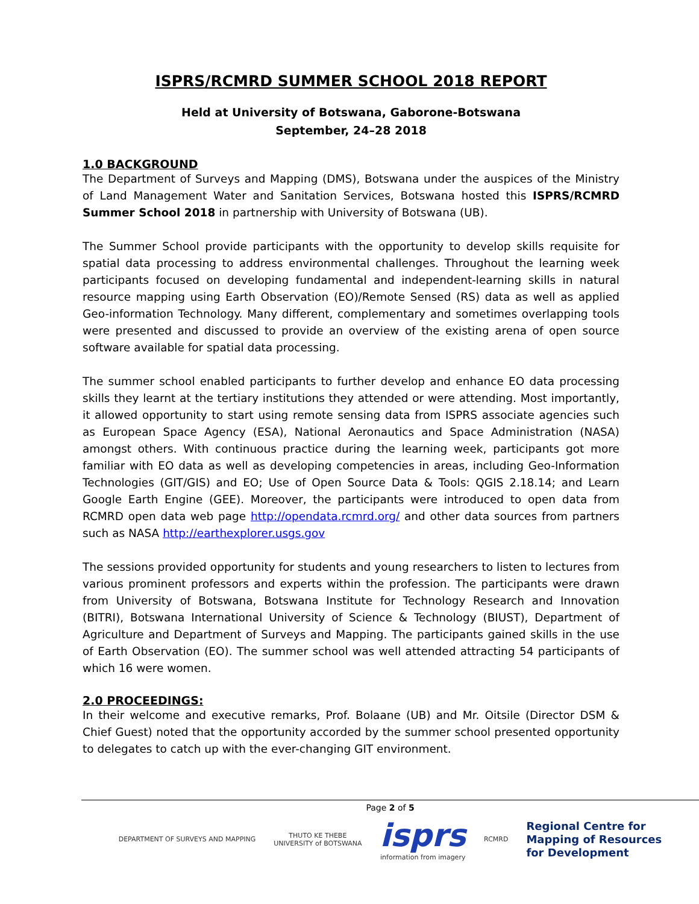ISPRS/RCMRD SUMMER SCHOOL 2018 REPORT
Held at University of Botswana, Gaborone-Botswana
September, 24–28 2018
1.0 BACKGROUND
The Department of Surveys and Mapping (DMS), Botswana under the auspices of the Ministry of Land Management Water and Sanitation Services, Botswana hosted this ISPRS/RCMRD Summer School 2018 in partnership with University of Botswana (UB).
The Summer School provide participants with the opportunity to develop skills requisite for spatial data processing to address environmental challenges. Throughout the learning week participants focused on developing fundamental and independent-learning skills in natural resource mapping using Earth Observation (EO)/Remote Sensed (RS) data as well as applied Geo-information Technology. Many different, complementary and sometimes overlapping tools were presented and discussed to provide an overview of the existing arena of open source software available for spatial data processing.
The summer school enabled participants to further develop and enhance EO data processing skills they learnt at the tertiary institutions they attended or were attending. Most importantly, it allowed opportunity to start using remote sensing data from ISPRS associate agencies such as European Space Agency (ESA), National Aeronautics and Space Administration (NASA) amongst others. With continuous practice during the learning week, participants got more familiar with EO data as well as developing competencies in areas, including Geo-Information Technologies (GIT/GIS) and EO; Use of Open Source Data & Tools: QGIS 2.18.14; and Learn Google Earth Engine (GEE). Moreover, the participants were introduced to open data from RCMRD open data web page http://opendata.rcmrd.org/ and other data sources from partners such as NASA http://earthexplorer.usgs.gov
The sessions provided opportunity for students and young researchers to listen to lectures from various prominent professors and experts within the profession. The participants were drawn from University of Botswana, Botswana Institute for Technology Research and Innovation (BITRI), Botswana International University of Science & Technology (BIUST), Department of Agriculture and Department of Surveys and Mapping. The participants gained skills in the use of Earth Observation (EO). The summer school was well attended attracting 54 participants of which 16 were women.
2.0 PROCEEDINGS:
In their welcome and executive remarks, Prof. Bolaane (UB) and Mr. Oitsile (Director DSM & Chief Guest) noted that the opportunity accorded by the summer school presented opportunity to delegates to catch up with the ever-changing GIT environment.
Page 2 of 5
DEPARTMENT OF SURVEYS AND MAPPING
THUTO KE THEBE
UNIVERSITY of BOTSWANA
isprs
information from imagery
RCMRD
Regional Centre for
Mapping of Resources
for Development